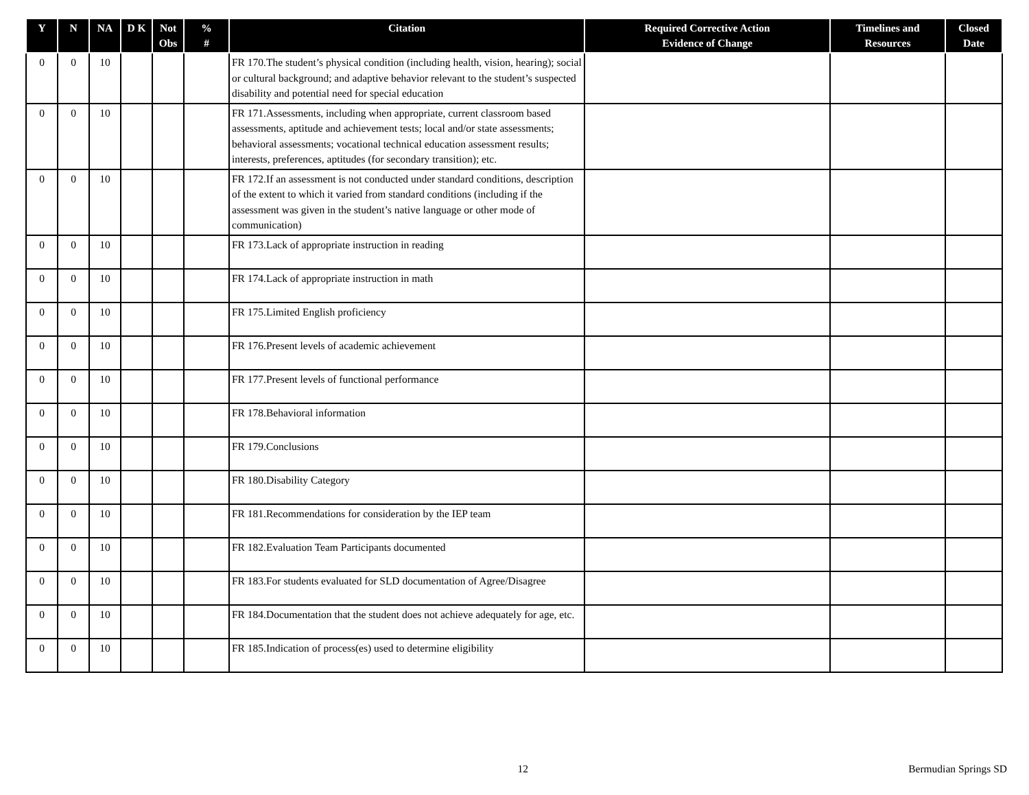| Y | N | NA | D K | Not Obs | % # | Citation | Required Corrective Action Evidence of Change | Timelines and Resources | Closed Date |
| --- | --- | --- | --- | --- | --- | --- | --- | --- | --- |
| 0 | 0 | 10 | | | | FR 170. The student’s physical condition (including health, vision, hearing); social or cultural background; and adaptive behavior relevant to the student’s suspected disability and potential need for special education | | | |
| 0 | 0 | 10 | | | | FR 171. Assessments, including when appropriate, current classroom based assessments, aptitude and achievement tests; local and/or state assessments; behavioral assessments; vocational technical education assessment results; interests, preferences, aptitudes (for secondary transition); etc. | | | |
| 0 | 0 | 10 | | | | FR 172. If an assessment is not conducted under standard conditions, description of the extent to which it varied from standard conditions (including if the assessment was given in the student’s native language or other mode of communication) | | | |
| 0 | 0 | 10 | | | | FR 173. Lack of appropriate instruction in reading | | | |
| 0 | 0 | 10 | | | | FR 174. Lack of appropriate instruction in math | | | |
| 0 | 0 | 10 | | | | FR 175. Limited English proficiency | | | |
| 0 | 0 | 10 | | | | FR 176. Present levels of academic achievement | | | |
| 0 | 0 | 10 | | | | FR 177. Present levels of functional performance | | | |
| 0 | 0 | 10 | | | | FR 178. Behavioral information | | | |
| 0 | 0 | 10 | | | | FR 179. Conclusions | | | |
| 0 | 0 | 10 | | | | FR 180. Disability Category | | | |
| 0 | 0 | 10 | | | | FR 181. Recommendations for consideration by the IEP team | | | |
| 0 | 0 | 10 | | | | FR 182. Evaluation Team Participants documented | | | |
| 0 | 0 | 10 | | | | FR 183. For students evaluated for SLD documentation of Agree/Disagree | | | |
| 0 | 0 | 10 | | | | FR 184. Documentation that the student does not achieve adequately for age, etc. | | | |
| 0 | 0 | 10 | | | | FR 185. Indication of process(es) used to determine eligibility | | | |
12 Bermudian Springs SD